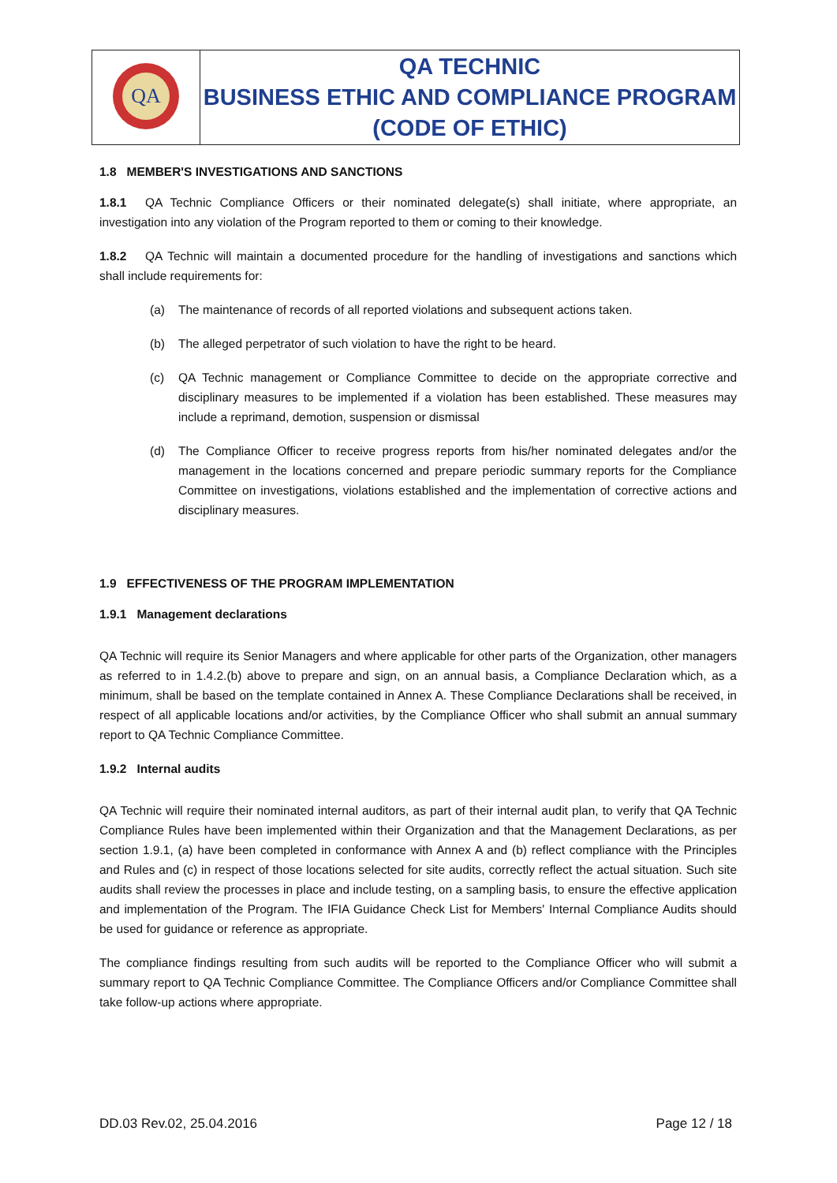| QA | QA TECHNIC BUSINESS ETHIC AND COMPLIANCE PROGRAM (CODE OF ETHIC) |
1.8 MEMBER'S INVESTIGATIONS AND SANCTIONS
1.8.1 QA Technic Compliance Officers or their nominated delegate(s) shall initiate, where appropriate, an investigation into any violation of the Program reported to them or coming to their knowledge.
1.8.2 QA Technic will maintain a documented procedure for the handling of investigations and sanctions which shall include requirements for:
(a) The maintenance of records of all reported violations and subsequent actions taken.
(b) The alleged perpetrator of such violation to have the right to be heard.
(c) QA Technic management or Compliance Committee to decide on the appropriate corrective and disciplinary measures to be implemented if a violation has been established. These measures may include a reprimand, demotion, suspension or dismissal
(d) The Compliance Officer to receive progress reports from his/her nominated delegates and/or the management in the locations concerned and prepare periodic summary reports for the Compliance Committee on investigations, violations established and the implementation of corrective actions and disciplinary measures.
1.9 EFFECTIVENESS OF THE PROGRAM IMPLEMENTATION
1.9.1 Management declarations
QA Technic will require its Senior Managers and where applicable for other parts of the Organization, other managers as referred to in 1.4.2.(b) above to prepare and sign, on an annual basis, a Compliance Declaration which, as a minimum, shall be based on the template contained in Annex A. These Compliance Declarations shall be received, in respect of all applicable locations and/or activities, by the Compliance Officer who shall submit an annual summary report to QA Technic Compliance Committee.
1.9.2 Internal audits
QA Technic will require their nominated internal auditors, as part of their internal audit plan, to verify that QA Technic Compliance Rules have been implemented within their Organization and that the Management Declarations, as per section 1.9.1, (a) have been completed in conformance with Annex A and (b) reflect compliance with the Principles and Rules and (c) in respect of those locations selected for site audits, correctly reflect the actual situation. Such site audits shall review the processes in place and include testing, on a sampling basis, to ensure the effective application and implementation of the Program. The IFIA Guidance Check List for Members' Internal Compliance Audits should be used for guidance or reference as appropriate.
The compliance findings resulting from such audits will be reported to the Compliance Officer who will submit a summary report to QA Technic Compliance Committee. The Compliance Officers and/or Compliance Committee shall take follow-up actions where appropriate.
DD.03 Rev.02, 25.04.2016 Page 12 / 18